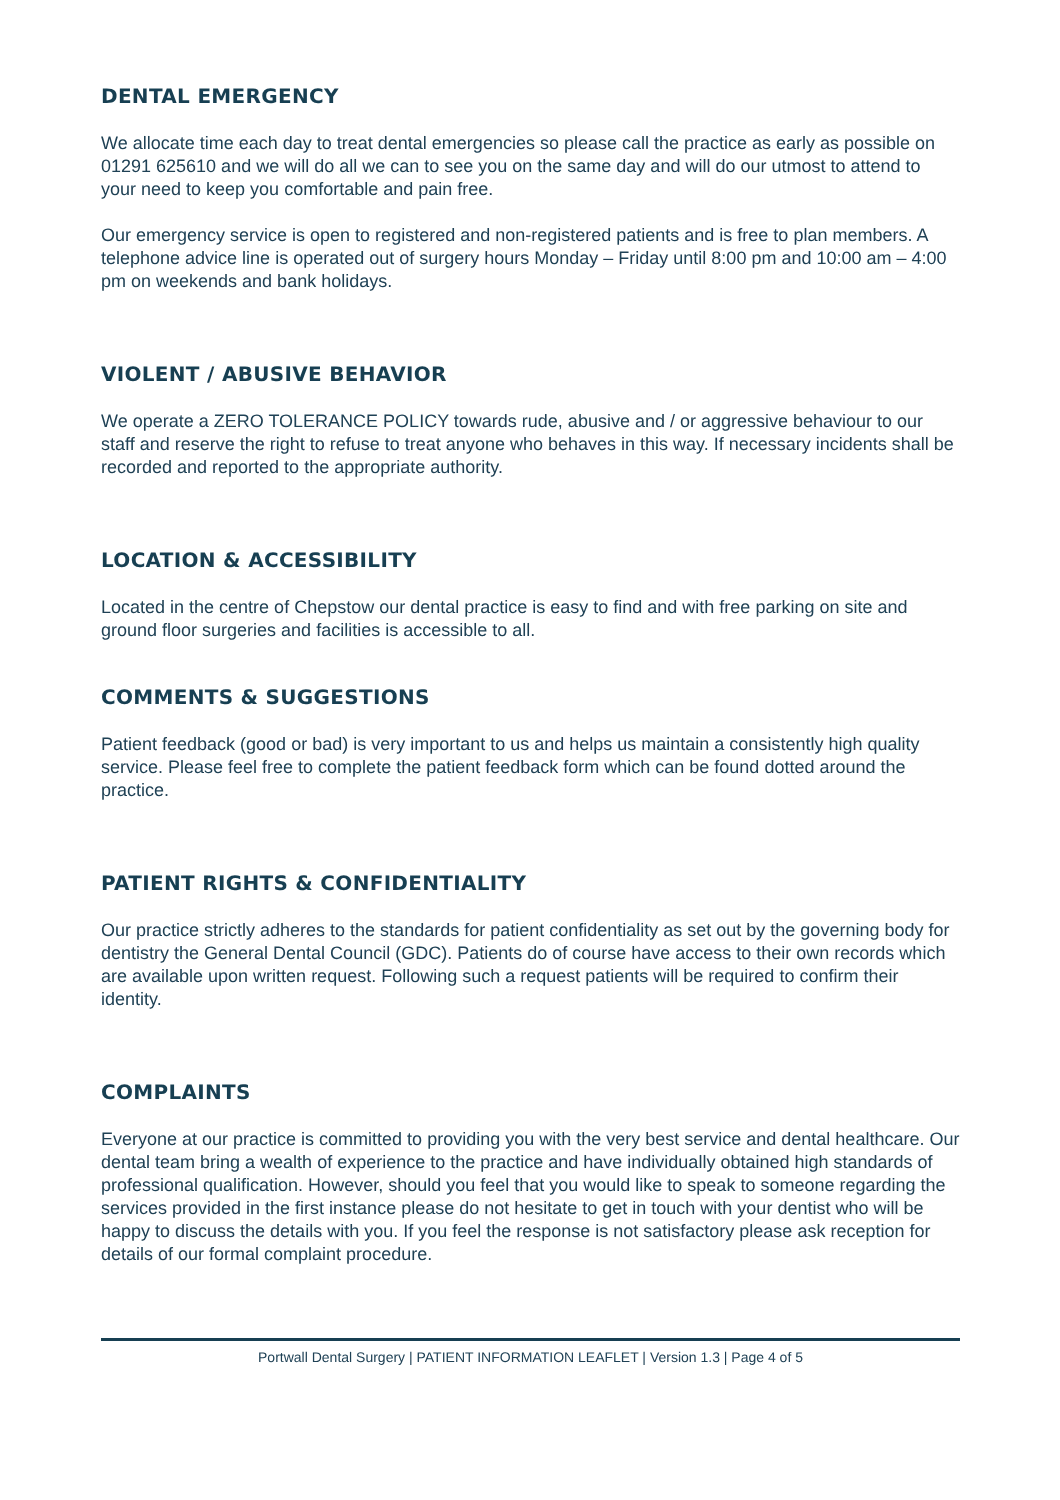DENTAL EMERGENCY
We allocate time each day to treat dental emergencies so please call the practice as early as possible on 01291 625610 and we will do all we can to see you on the same day and will do our utmost to attend to your need to keep you comfortable and pain free.
Our emergency service is open to registered and non-registered patients and is free to plan members. A telephone advice line is operated out of surgery hours Monday – Friday until 8:00 pm and 10:00 am – 4:00 pm on weekends and bank holidays.
VIOLENT / ABUSIVE BEHAVIOR
We operate a ZERO TOLERANCE POLICY towards rude, abusive and / or aggressive behaviour to our staff and reserve the right to refuse to treat anyone who behaves in this way. If necessary incidents shall be recorded and reported to the appropriate authority.
LOCATION & ACCESSIBILITY
Located in the centre of Chepstow our dental practice is easy to find and with free parking on site and ground floor surgeries and facilities is accessible to all.
COMMENTS & SUGGESTIONS
Patient feedback (good or bad) is very important to us and helps us maintain a consistently high quality service. Please feel free to complete the patient feedback form which can be found dotted around the practice.
PATIENT RIGHTS & CONFIDENTIALITY
Our practice strictly adheres to the standards for patient confidentiality as set out by the governing body for dentistry the General Dental Council (GDC). Patients do of course have access to their own records which are available upon written request. Following such a request patients will be required to confirm their identity.
COMPLAINTS
Everyone at our practice is committed to providing you with the very best service and dental healthcare. Our dental team bring a wealth of experience to the practice and have individually obtained high standards of professional qualification. However, should you feel that you would like to speak to someone regarding the services provided in the first instance please do not hesitate to get in touch with your dentist who will be happy to discuss the details with you. If you feel the response is not satisfactory please ask reception for details of our formal complaint procedure.
Portwall Dental Surgery | PATIENT INFORMATION LEAFLET | Version 1.3 | Page 4 of 5